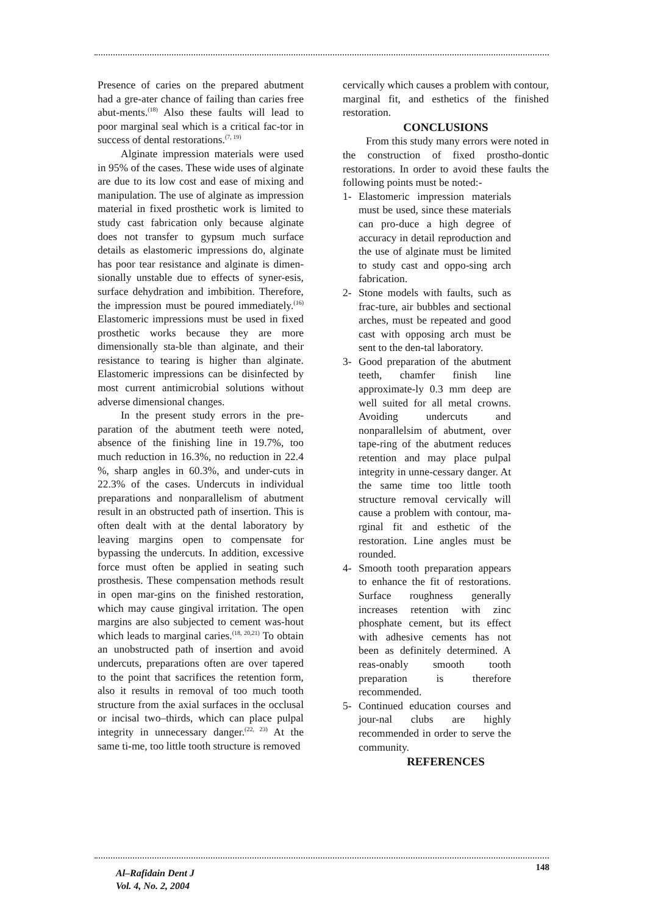Presence of caries on the prepared abutment had a gre-ater chance of failing than caries free abut-ments.<sup>(18)</sup> Also these faults will lead to poor marginal seal which is a critical fac-tor in success of dental restorations.<sup>(7, 19)</sup>
Alginate impression materials were used in 95% of the cases. These wide uses of alginate are due to its low cost and ease of mixing and manipulation. The use of alginate as impression material in fixed prosthetic work is limited to study cast fabrication only because alginate does not transfer to gypsum much surface details as elastomeric impressions do, alginate has poor tear resistance and alginate is dimen-sionally unstable due to effects of syner-esis, surface dehydration and imbibition. Therefore, the impression must be poured immediately.<sup>(16)</sup> Elastomeric impressions must be used in fixed prosthetic works because they are more dimensionally sta-ble than alginate, and their resistance to tearing is higher than alginate. Elastomeric impressions can be disinfected by most current antimicrobial solutions without adverse dimensional changes.
In the present study errors in the pre-paration of the abutment teeth were noted, absence of the finishing line in 19.7%, too much reduction in 16.3%, no reduction in 22.4 %, sharp angles in 60.3%, and under-cuts in 22.3% of the cases. Undercuts in individual preparations and nonparallelism of abutment result in an obstructed path of insertion. This is often dealt with at the dental laboratory by leaving margins open to compensate for bypassing the undercuts. In addition, excessive force must often be applied in seating such prosthesis. These compensation methods result in open mar-gins on the finished restoration, which may cause gingival irritation. The open margins are also subjected to cement was-hout which leads to marginal caries.<sup>(18, 20,21)</sup> To obtain an unobstructed path of insertion and avoid undercuts, preparations often are over tapered to the point that sacrifices the retention form, also it results in removal of too much tooth structure from the axial surfaces in the occlusal or incisal two–thirds, which can place pulpal integrity in unnecessary danger.<sup>(22, 23)</sup> At the same ti-me, too little tooth structure is removed
cervically which causes a problem with contour, marginal fit, and esthetics of the finished restoration.
CONCLUSIONS
From this study many errors were noted in the construction of fixed prostho-dontic restorations. In order to avoid these faults the following points must be noted:-
1- Elastomeric impression materials must be used, since these materials can pro-duce a high degree of accuracy in detail reproduction and the use of alginate must be limited to study cast and oppo-sing arch fabrication.
2- Stone models with faults, such as frac-ture, air bubbles and sectional arches, must be repeated and good cast with opposing arch must be sent to the den-tal laboratory.
3- Good preparation of the abutment teeth, chamfer finish line approximate-ly 0.3 mm deep are well suited for all metal crowns. Avoiding undercuts and nonparallelsim of abutment, over tape-ring of the abutment reduces retention and may place pulpal integrity in unne-cessary danger. At the same time too little tooth structure removal cervically will cause a problem with contour, ma-rginal fit and esthetic of the restoration. Line angles must be rounded.
4- Smooth tooth preparation appears to enhance the fit of restorations. Surface roughness generally increases retention with zinc phosphate cement, but its effect with adhesive cements has not been as definitely determined. A reas-onably smooth tooth preparation is therefore recommended.
5- Continued education courses and jour-nal clubs are highly recommended in order to serve the community.
REFERENCES
148
Al–Rafidain Dent J
Vol. 4, No. 2, 2004